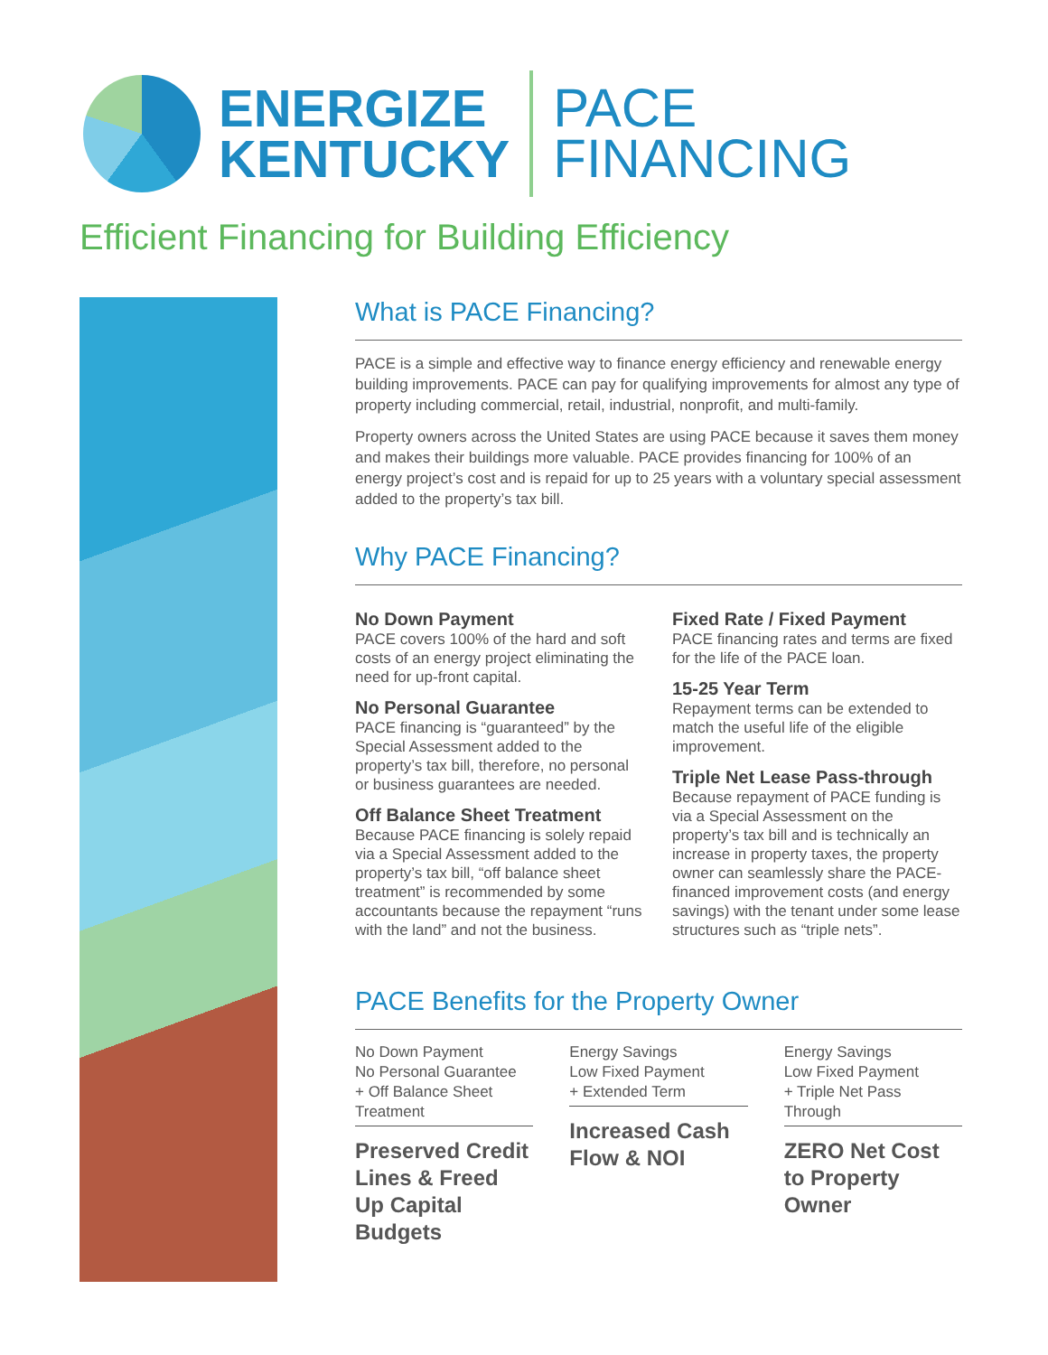ENERGIZE
KENTUCKY
PACE
FINANCING
Efficient Financing for Building Efficiency
What is PACE Financing?
PACE is a simple and effective way to finance energy efficiency and renewable energy building improvements. PACE can pay for qualifying improvements for almost any type of property including commercial, retail, industrial, nonprofit, and multi-family.
Property owners across the United States are using PACE because it saves them money and makes their buildings more valuable. PACE provides financing for 100% of an energy project’s cost and is repaid for up to 25 years with a voluntary special assessment added to the property’s tax bill.
Why PACE Financing?
No Down Payment
PACE covers 100% of the hard and soft costs of an energy project eliminating the need for up-front capital.
No Personal Guarantee
PACE financing is “guaranteed” by the Special Assessment added to the property’s tax bill, therefore, no personal or business guarantees are needed.
Off Balance Sheet Treatment
Because PACE financing is solely repaid via a Special Assessment added to the property’s tax bill, “off balance sheet treatment” is recommended by some accountants because the repayment “runs with the land” and not the business.
Fixed Rate / Fixed Payment
PACE financing rates and terms are fixed for the life of the PACE loan.
15-25 Year Term
Repayment terms can be extended to match the useful life of the eligible improvement.
Triple Net Lease Pass-through
Because repayment of PACE funding is via a Special Assessment on the property’s tax bill and is technically an increase in property taxes, the property owner can seamlessly share the PACE-financed improvement costs (and energy savings) with the tenant under some lease structures such as “triple nets”.
PACE Benefits for the Property Owner
No Down Payment
No Personal Guarantee
+ Off Balance Sheet Treatment
Preserved Credit Lines & Freed Up Capital Budgets
Energy Savings
Low Fixed Payment
+ Extended Term
Increased Cash Flow & NOI
Energy Savings
Low Fixed Payment
+ Triple Net Pass Through
ZERO Net Cost to Property Owner